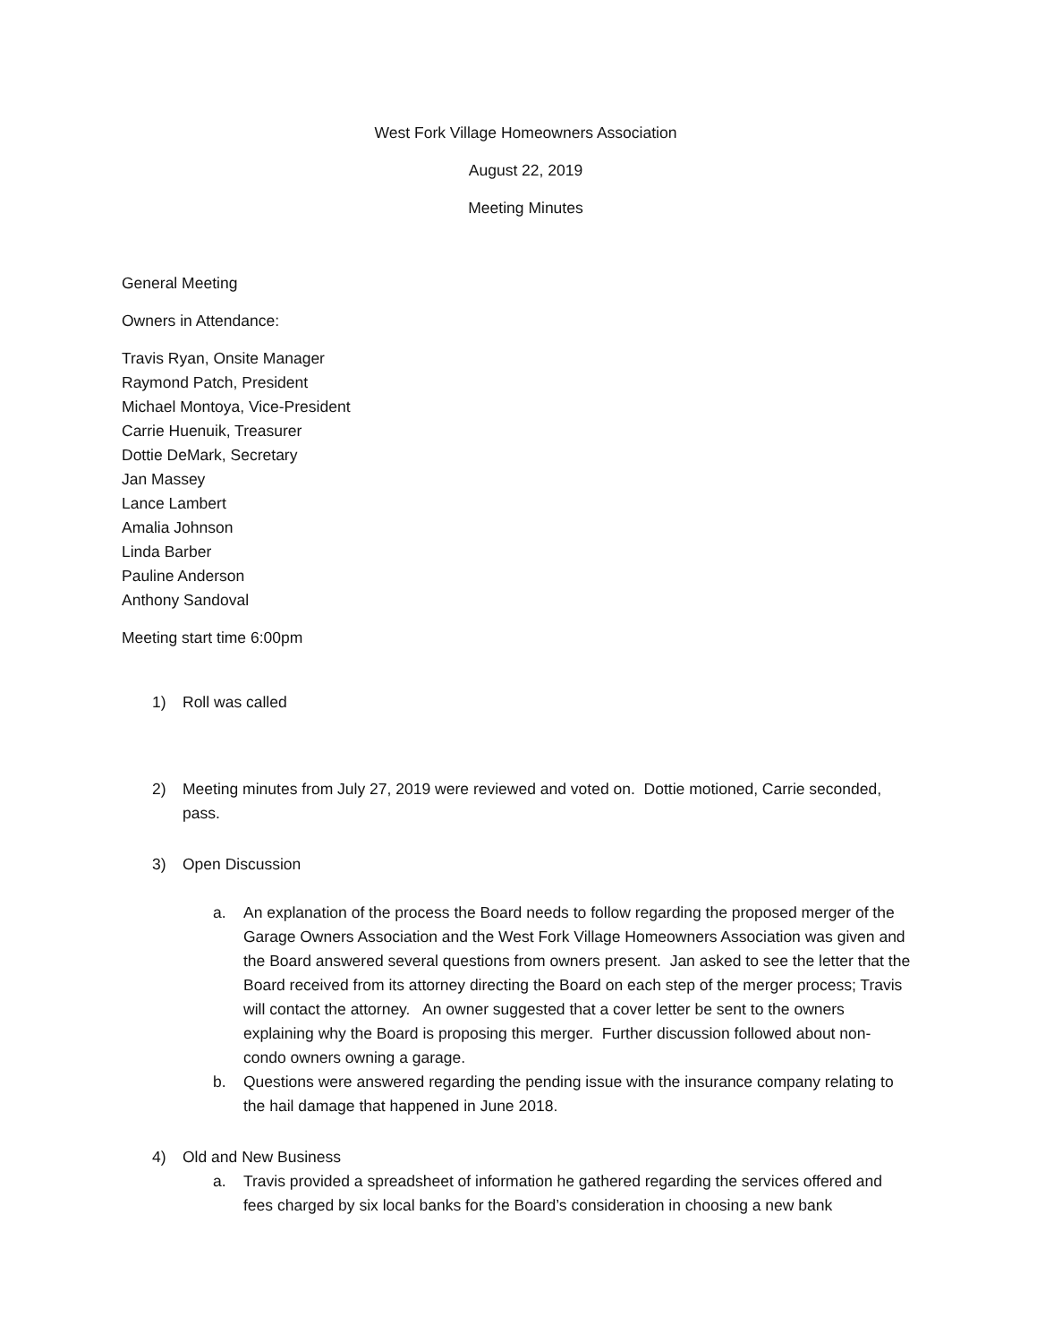West Fork Village Homeowners Association
August 22, 2019
Meeting Minutes
General Meeting
Owners in Attendance:
Travis Ryan, Onsite Manager
Raymond Patch, President
Michael Montoya, Vice-President
Carrie Huenuik, Treasurer
Dottie DeMark, Secretary
Jan Massey
Lance Lambert
Amalia Johnson
Linda Barber
Pauline Anderson
Anthony Sandoval
Meeting start time 6:00pm
1) Roll was called
2) Meeting minutes from July 27, 2019 were reviewed and voted on. Dottie motioned, Carrie seconded, pass.
3) Open Discussion
a. An explanation of the process the Board needs to follow regarding the proposed merger of the Garage Owners Association and the West Fork Village Homeowners Association was given and the Board answered several questions from owners present. Jan asked to see the letter that the Board received from its attorney directing the Board on each step of the merger process; Travis will contact the attorney. An owner suggested that a cover letter be sent to the owners explaining why the Board is proposing this merger. Further discussion followed about non-condo owners owning a garage.
b. Questions were answered regarding the pending issue with the insurance company relating to the hail damage that happened in June 2018.
4) Old and New Business
a. Travis provided a spreadsheet of information he gathered regarding the services offered and fees charged by six local banks for the Board’s consideration in choosing a new bank